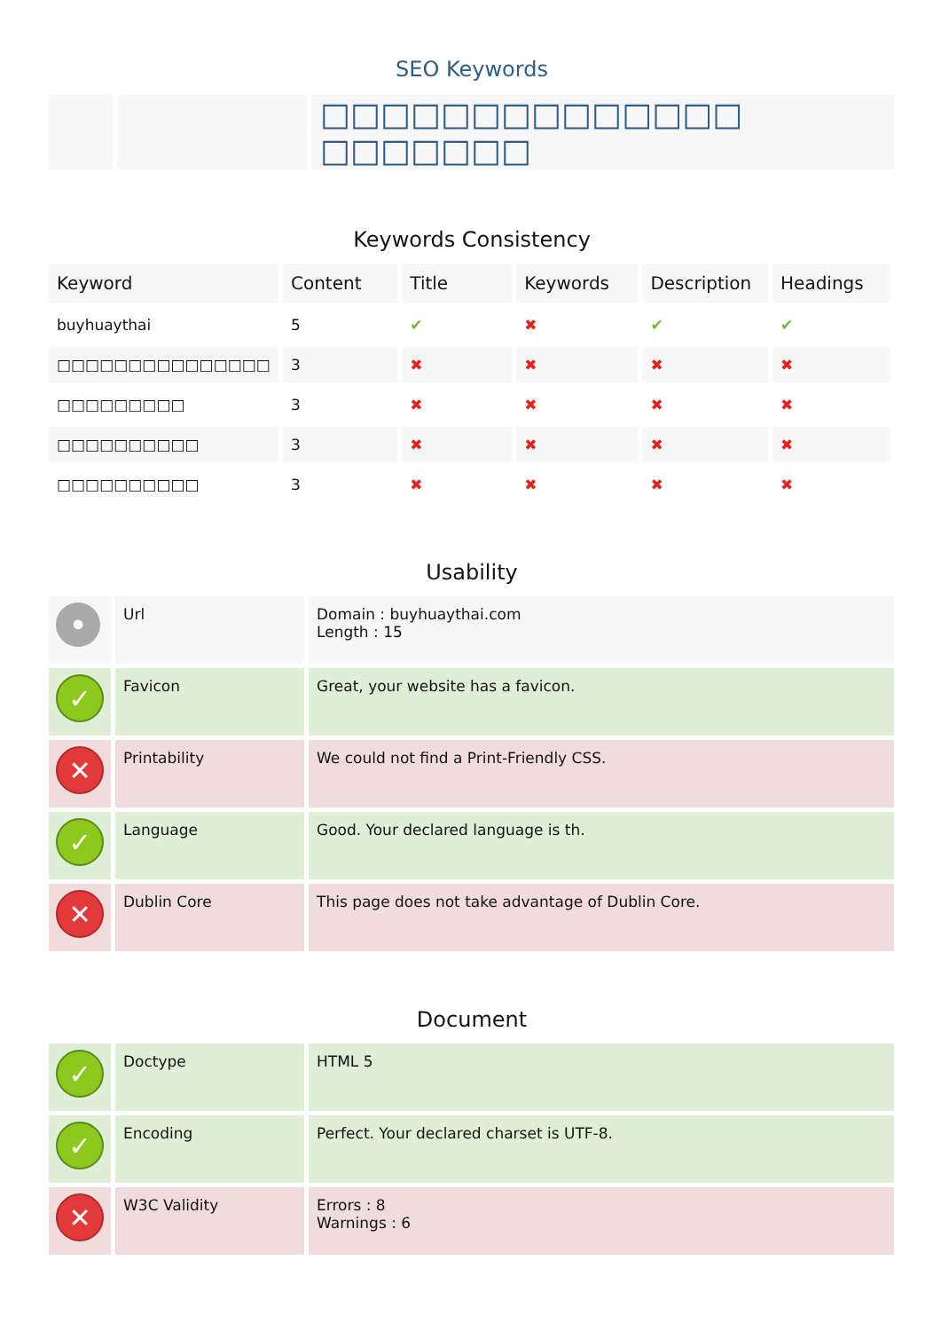SEO Keywords
| | | □□□□□□□□□□□□□□ □□□□□□□ |
Keywords Consistency
| Keyword | Content | Title | Keywords | Description | Headings |
| --- | --- | --- | --- | --- | --- |
| buyhuaythai | 5 | ✔ | ✖ | ✔ | ✔ |
| □□□□□□□□□□□□□□□ | 3 | ✖ | ✖ | ✖ | ✖ |
| □□□□□□□□□ | 3 | ✖ | ✖ | ✖ | ✖ |
| □□□□□□□□□□ | 3 | ✖ | ✖ | ✖ | ✖ |
| □□□□□□□□□□ | 3 | ✖ | ✖ | ✖ | ✖ |
Usability
| • | Url | Domain : buyhuaythai.com Length : 15 |
| ✓ | Favicon | Great, your website has a favicon. |
| ✕ | Printability | We could not find a Print-Friendly CSS. |
| ✓ | Language | Good. Your declared language is th. |
| ✕ | Dublin Core | This page does not take advantage of Dublin Core. |
Document
| ✓ | Doctype | HTML 5 |
| ✓ | Encoding | Perfect. Your declared charset is UTF-8. |
| ✕ | W3C Validity | Errors : 8 Warnings : 6 |